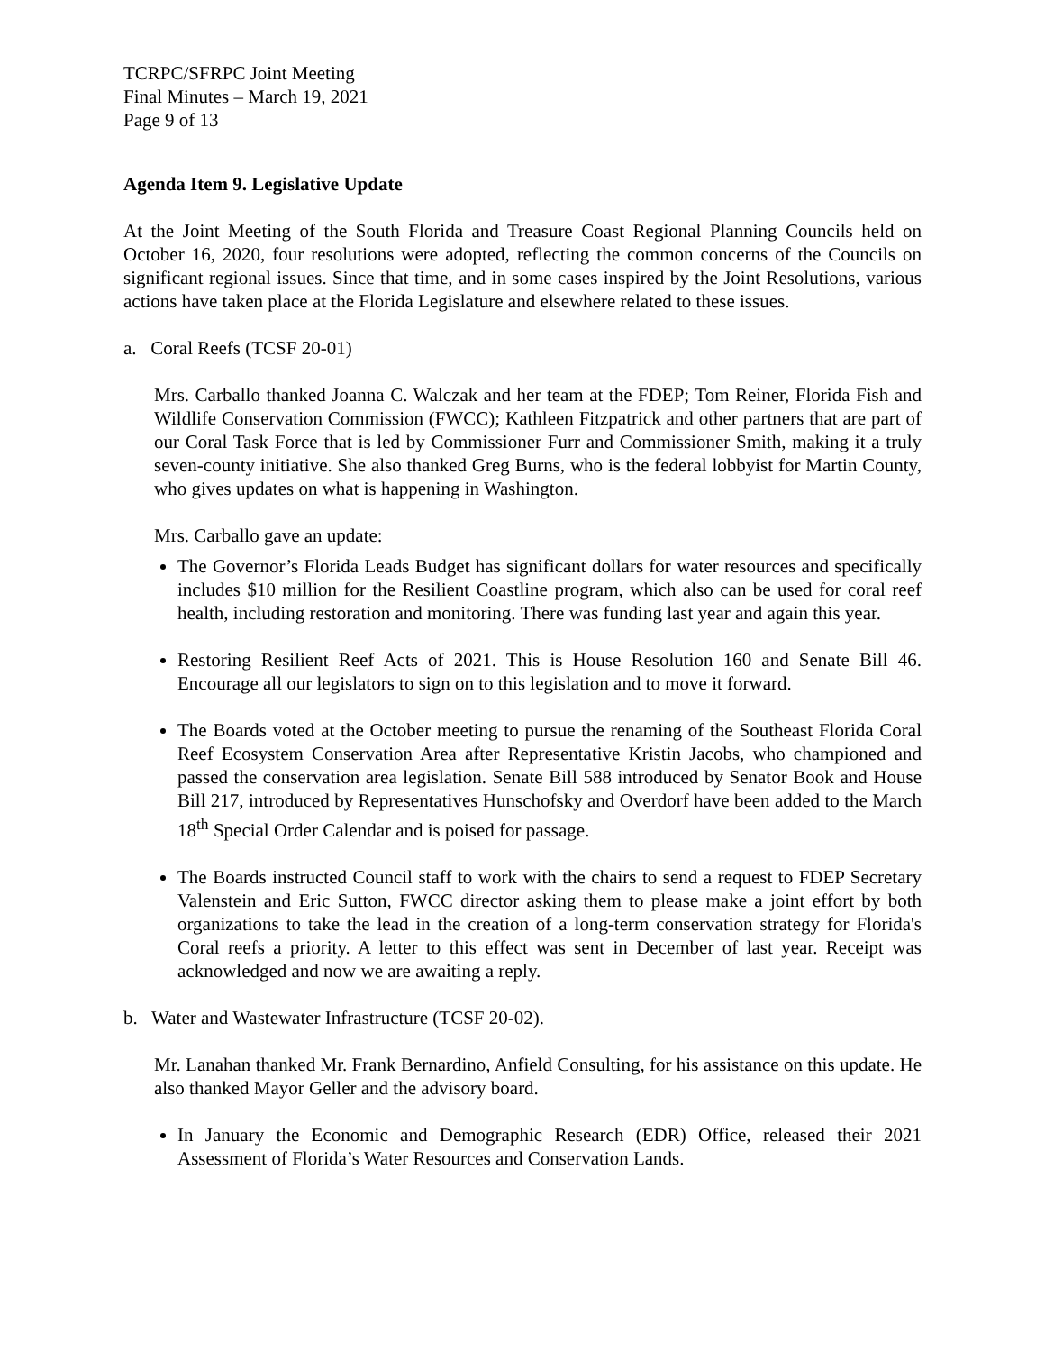TCRPC/SFRPC Joint Meeting
Final Minutes – March 19, 2021
Page 9 of 13
Agenda Item 9. Legislative Update
At the Joint Meeting of the South Florida and Treasure Coast Regional Planning Councils held on October 16, 2020, four resolutions were adopted, reflecting the common concerns of the Councils on significant regional issues. Since that time, and in some cases inspired by the Joint Resolutions, various actions have taken place at the Florida Legislature and elsewhere related to these issues.
a. Coral Reefs (TCSF 20-01)
Mrs. Carballo thanked Joanna C. Walczak and her team at the FDEP; Tom Reiner, Florida Fish and Wildlife Conservation Commission (FWCC); Kathleen Fitzpatrick and other partners that are part of our Coral Task Force that is led by Commissioner Furr and Commissioner Smith, making it a truly seven-county initiative. She also thanked Greg Burns, who is the federal lobbyist for Martin County, who gives updates on what is happening in Washington.
Mrs. Carballo gave an update:
The Governor’s Florida Leads Budget has significant dollars for water resources and specifically includes $10 million for the Resilient Coastline program, which also can be used for coral reef health, including restoration and monitoring. There was funding last year and again this year.
Restoring Resilient Reef Acts of 2021. This is House Resolution 160 and Senate Bill 46. Encourage all our legislators to sign on to this legislation and to move it forward.
The Boards voted at the October meeting to pursue the renaming of the Southeast Florida Coral Reef Ecosystem Conservation Area after Representative Kristin Jacobs, who championed and passed the conservation area legislation. Senate Bill 588 introduced by Senator Book and House Bill 217, introduced by Representatives Hunschofsky and Overdorf have been added to the March 18<sup>th</sup> Special Order Calendar and is poised for passage.
The Boards instructed Council staff to work with the chairs to send a request to FDEP Secretary Valenstein and Eric Sutton, FWCC director asking them to please make a joint effort by both organizations to take the lead in the creation of a long-term conservation strategy for Florida's Coral reefs a priority. A letter to this effect was sent in December of last year. Receipt was acknowledged and now we are awaiting a reply.
b. Water and Wastewater Infrastructure (TCSF 20-02).
Mr. Lanahan thanked Mr. Frank Bernardino, Anfield Consulting, for his assistance on this update. He also thanked Mayor Geller and the advisory board.
In January the Economic and Demographic Research (EDR) Office, released their 2021 Assessment of Florida’s Water Resources and Conservation Lands.